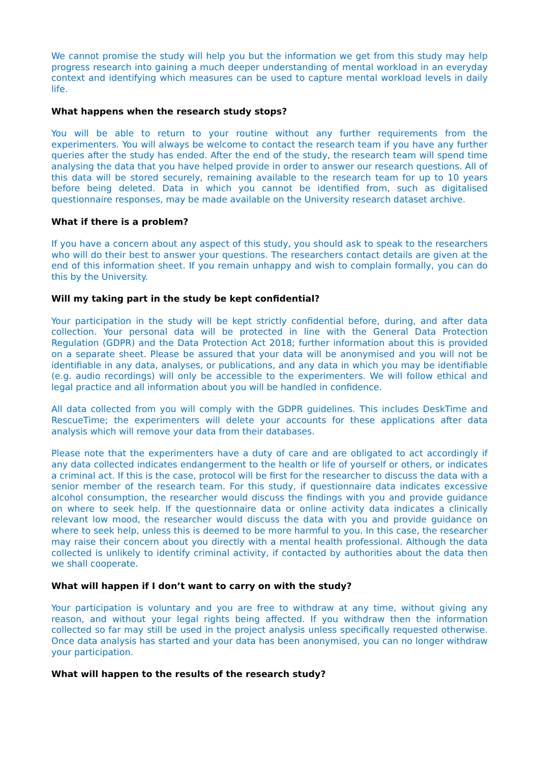We cannot promise the study will help you but the information we get from this study may help progress research into gaining a much deeper understanding of mental workload in an everyday context and identifying which measures can be used to capture mental workload levels in daily life.
What happens when the research study stops?
You will be able to return to your routine without any further requirements from the experimenters. You will always be welcome to contact the research team if you have any further queries after the study has ended. After the end of the study, the research team will spend time analysing the data that you have helped provide in order to answer our research questions. All of this data will be stored securely, remaining available to the research team for up to 10 years before being deleted. Data in which you cannot be identified from, such as digitalised questionnaire responses, may be made available on the University research dataset archive.
What if there is a problem?
If you have a concern about any aspect of this study, you should ask to speak to the researchers who will do their best to answer your questions. The researchers contact details are given at the end of this information sheet. If you remain unhappy and wish to complain formally, you can do this by the University.
Will my taking part in the study be kept confidential?
Your participation in the study will be kept strictly confidential before, during, and after data collection. Your personal data will be protected in line with the General Data Protection Regulation (GDPR) and the Data Protection Act 2018; further information about this is provided on a separate sheet. Please be assured that your data will be anonymised and you will not be identifiable in any data, analyses, or publications, and any data in which you may be identifiable (e.g. audio recordings) will only be accessible to the experimenters. We will follow ethical and legal practice and all information about you will be handled in confidence.
All data collected from you will comply with the GDPR guidelines. This includes DeskTime and RescueTime; the experimenters will delete your accounts for these applications after data analysis which will remove your data from their databases.
Please note that the experimenters have a duty of care and are obligated to act accordingly if any data collected indicates endangerment to the health or life of yourself or others, or indicates a criminal act. If this is the case, protocol will be first for the researcher to discuss the data with a senior member of the research team. For this study, if questionnaire data indicates excessive alcohol consumption, the researcher would discuss the findings with you and provide guidance on where to seek help. If the questionnaire data or online activity data indicates a clinically relevant low mood, the researcher would discuss the data with you and provide guidance on where to seek help, unless this is deemed to be more harmful to you. In this case, the researcher may raise their concern about you directly with a mental health professional. Although the data collected is unlikely to identify criminal activity, if contacted by authorities about the data then we shall cooperate.
What will happen if I don’t want to carry on with the study?
Your participation is voluntary and you are free to withdraw at any time, without giving any reason, and without your legal rights being affected. If you withdraw then the information collected so far may still be used in the project analysis unless specifically requested otherwise. Once data analysis has started and your data has been anonymised, you can no longer withdraw your participation.
What will happen to the results of the research study?